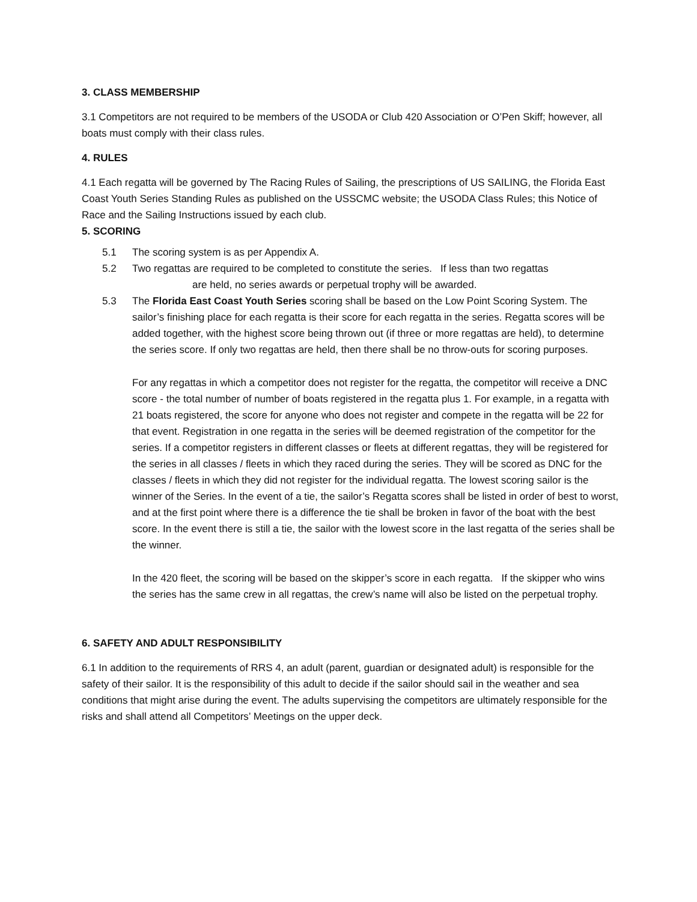3. CLASS MEMBERSHIP
3.1 Competitors are not required to be members of the USODA or Club 420 Association or O’Pen Skiff; however, all boats must comply with their class rules.
4. RULES
4.1 Each regatta will be governed by The Racing Rules of Sailing, the prescriptions of US SAILING, the Florida East Coast Youth Series Standing Rules as published on the USSCMC website; the USODA Class Rules; this Notice of Race and the Sailing Instructions issued by each club.
5. SCORING
5.1 The scoring system is as per Appendix A.
5.2 Two regattas are required to be completed to constitute the series. If less than two regattas
are held, no series awards or perpetual trophy will be awarded.
5.3 The Florida East Coast Youth Series scoring shall be based on the Low Point Scoring System. The sailor’s finishing place for each regatta is their score for each regatta in the series. Regatta scores will be added together, with the highest score being thrown out (if three or more regattas are held), to determine the series score. If only two regattas are held, then there shall be no throw-outs for scoring purposes.
For any regattas in which a competitor does not register for the regatta, the competitor will receive a DNC score - the total number of number of boats registered in the regatta plus 1. For example, in a regatta with 21 boats registered, the score for anyone who does not register and compete in the regatta will be 22 for that event. Registration in one regatta in the series will be deemed registration of the competitor for the series. If a competitor registers in different classes or fleets at different regattas, they will be registered for the series in all classes / fleets in which they raced during the series. They will be scored as DNC for the classes / fleets in which they did not register for the individual regatta. The lowest scoring sailor is the winner of the Series. In the event of a tie, the sailor’s Regatta scores shall be listed in order of best to worst, and at the first point where there is a difference the tie shall be broken in favor of the boat with the best score. In the event there is still a tie, the sailor with the lowest score in the last regatta of the series shall be the winner.
In the 420 fleet, the scoring will be based on the skipper’s score in each regatta. If the skipper who wins the series has the same crew in all regattas, the crew’s name will also be listed on the perpetual trophy.
6. SAFETY AND ADULT RESPONSIBILITY
6.1 In addition to the requirements of RRS 4, an adult (parent, guardian or designated adult) is responsible for the safety of their sailor. It is the responsibility of this adult to decide if the sailor should sail in the weather and sea conditions that might arise during the event. The adults supervising the competitors are ultimately responsible for the risks and shall attend all Competitors’ Meetings on the upper deck.